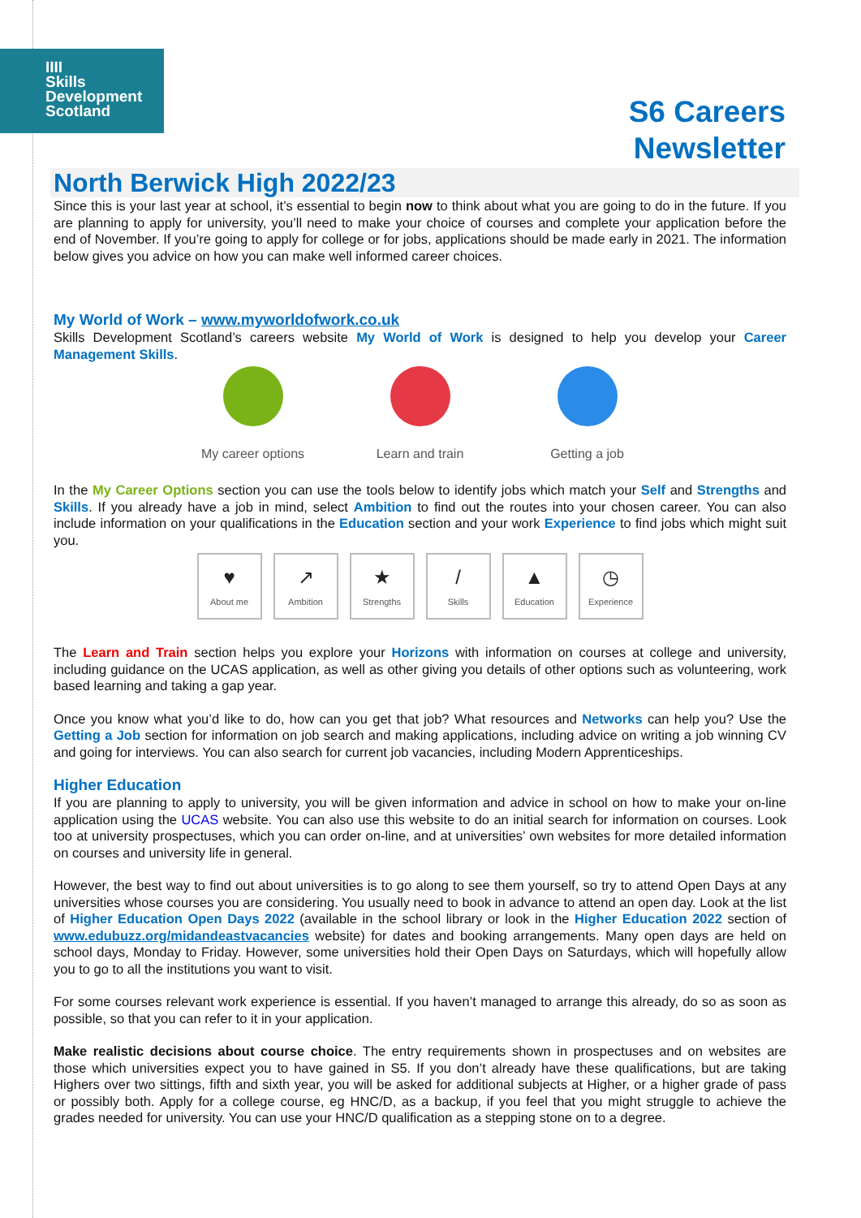IIII
Skills
Development
Scotland
S6 Careers
Newsletter
North Berwick High 2022/23
Since this is your last year at school, it’s essential to begin now to think about what you are going to do in the future. If you are planning to apply for university, you’ll need to make your choice of courses and complete your application before the end of November. If you’re going to apply for college or for jobs, applications should be made early in 2021. The information below gives you advice on how you can make well informed career choices.
My World of Work – www.myworldofwork.co.uk
Skills Development Scotland’s careers website My World of Work is designed to help you develop your Career Management Skills.
My career options Learn and train Getting a job
In the My Career Options section you can use the tools below to identify jobs which match your Self and Strengths and Skills. If you already have a job in mind, select Ambition to find out the routes into your chosen career. You can also include information on your qualifications in the Education section and your work Experience to find jobs which might suit you.
♥
About me
↗
Ambition
★
Strengths
/
Skills
▲
Education
◷
Experience
The Learn and Train section helps you explore your Horizons with information on courses at college and university, including guidance on the UCAS application, as well as other giving you details of other options such as volunteering, work based learning and taking a gap year.
Once you know what you’d like to do, how can you get that job? What resources and Networks can help you? Use the Getting a Job section for information on job search and making applications, including advice on writing a job winning CV and going for interviews. You can also search for current job vacancies, including Modern Apprenticeships.
Higher Education
If you are planning to apply to university, you will be given information and advice in school on how to make your on-line application using the UCAS website. You can also use this website to do an initial search for information on courses. Look too at university prospectuses, which you can order on-line, and at universities’ own websites for more detailed information on courses and university life in general.
However, the best way to find out about universities is to go along to see them yourself, so try to attend Open Days at any universities whose courses you are considering. You usually need to book in advance to attend an open day. Look at the list of Higher Education Open Days 2022 (available in the school library or look in the Higher Education 2022 section of www.edubuzz.org/midandeastvacancies website) for dates and booking arrangements. Many open days are held on school days, Monday to Friday. However, some universities hold their Open Days on Saturdays, which will hopefully allow you to go to all the institutions you want to visit.
For some courses relevant work experience is essential. If you haven’t managed to arrange this already, do so as soon as possible, so that you can refer to it in your application.
Make realistic decisions about course choice. The entry requirements shown in prospectuses and on websites are those which universities expect you to have gained in S5. If you don’t already have these qualifications, but are taking Highers over two sittings, fifth and sixth year, you will be asked for additional subjects at Higher, or a higher grade of pass or possibly both. Apply for a college course, eg HNC/D, as a backup, if you feel that you might struggle to achieve the grades needed for university. You can use your HNC/D qualification as a stepping stone on to a degree.